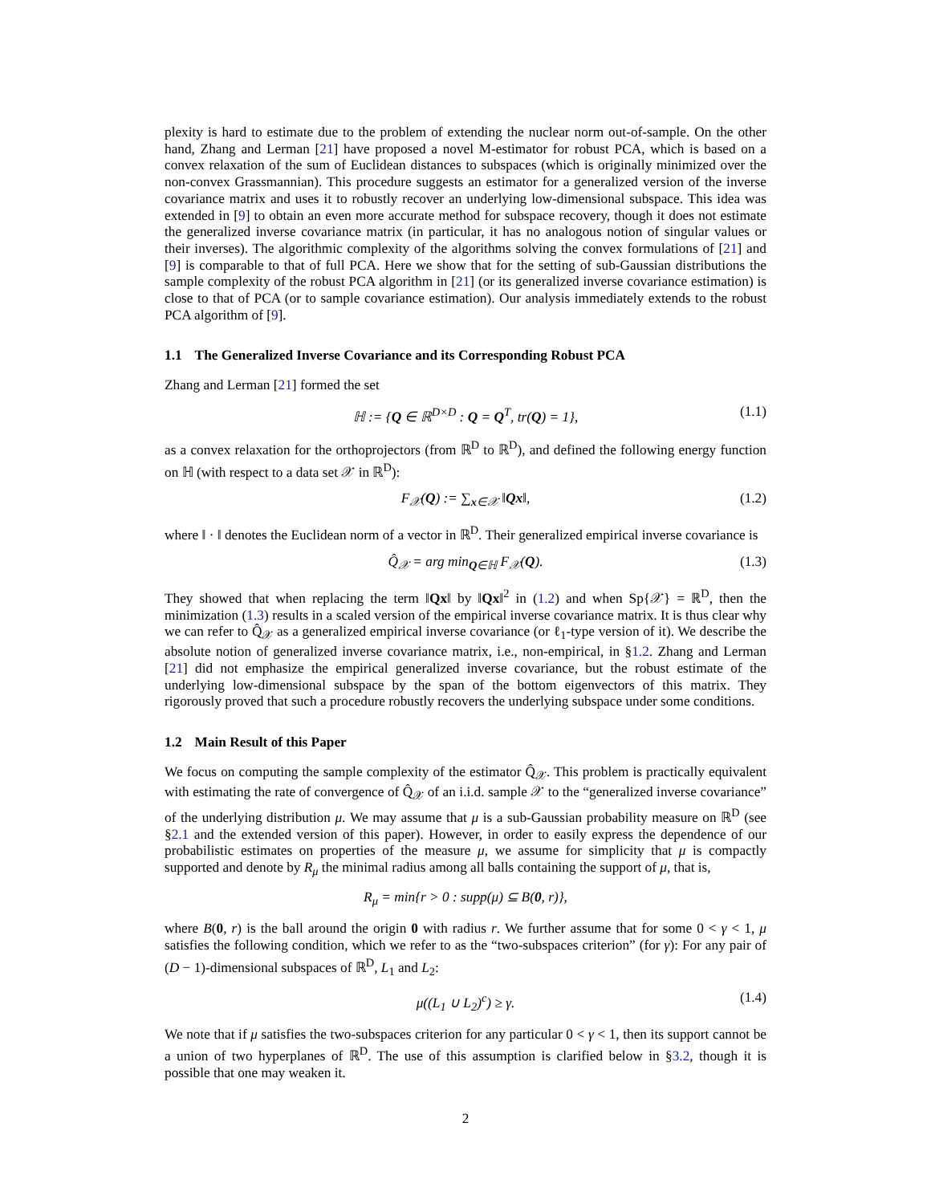plexity is hard to estimate due to the problem of extending the nuclear norm out-of-sample. On the other hand, Zhang and Lerman [21] have proposed a novel M-estimator for robust PCA, which is based on a convex relaxation of the sum of Euclidean distances to subspaces (which is originally minimized over the non-convex Grassmannian). This procedure suggests an estimator for a generalized version of the inverse covariance matrix and uses it to robustly recover an underlying low-dimensional subspace. This idea was extended in [9] to obtain an even more accurate method for subspace recovery, though it does not estimate the generalized inverse covariance matrix (in particular, it has no analogous notion of singular values or their inverses). The algorithmic complexity of the algorithms solving the convex formulations of [21] and [9] is comparable to that of full PCA. Here we show that for the setting of sub-Gaussian distributions the sample complexity of the robust PCA algorithm in [21] (or its generalized inverse covariance estimation) is close to that of PCA (or to sample covariance estimation). Our analysis immediately extends to the robust PCA algorithm of [9].
1.1 The Generalized Inverse Covariance and its Corresponding Robust PCA
Zhang and Lerman [21] formed the set
ℍ := {Q ∈ ℝ<sup>D×D</sup> : Q = Q<sup>T</sup>, tr(Q) = 1}, (1.1)
as a convex relaxation for the orthoprojectors (from ℝ<sup>D</sup> to ℝ<sup>D</sup>), and defined the following energy function on ℍ (with respect to a data set 𝒳 in ℝ<sup>D</sup>):
F<sub>𝒳</sub>(Q) := ∑<sub>x∈𝒳</sub> ‖Qx‖, (1.2)
where ‖ · ‖ denotes the Euclidean norm of a vector in ℝ<sup>D</sup>. Their generalized empirical inverse covariance is
Q̂<sub>𝒳</sub> = arg min<sub>Q∈ℍ</sub> F<sub>𝒳</sub>(Q). (1.3)
They showed that when replacing the term ‖Qx‖ by ‖Qx‖<sup>2</sup> in (1.2) and when Sp{𝒳} = ℝ<sup>D</sup>, then the minimization (1.3) results in a scaled version of the empirical inverse covariance matrix. It is thus clear why we can refer to Q̂<sub>𝒳</sub> as a generalized empirical inverse covariance (or ℓ<sub>1</sub>-type version of it). We describe the absolute notion of generalized inverse covariance matrix, i.e., non-empirical, in §1.2. Zhang and Lerman [21] did not emphasize the empirical generalized inverse covariance, but the robust estimate of the underlying low-dimensional subspace by the span of the bottom eigenvectors of this matrix. They rigorously proved that such a procedure robustly recovers the underlying subspace under some conditions.
1.2 Main Result of this Paper
We focus on computing the sample complexity of the estimator Q̂<sub>𝒳</sub>. This problem is practically equivalent with estimating the rate of convergence of Q̂<sub>𝒳</sub> of an i.i.d. sample 𝒳 to the “generalized inverse covariance” of the underlying distribution μ. We may assume that μ is a sub-Gaussian probability measure on ℝ<sup>D</sup> (see §2.1 and the extended version of this paper). However, in order to easily express the dependence of our probabilistic estimates on properties of the measure μ, we assume for simplicity that μ is compactly supported and denote by R<sub>μ</sub> the minimal radius among all balls containing the support of μ, that is,
R<sub>μ</sub> = min{r > 0 : supp(μ) ⊆ B(0, r)},
where B(0, r) is the ball around the origin 0 with radius r. We further assume that for some 0 < γ < 1, μ satisfies the following condition, which we refer to as the “two-subspaces criterion” (for γ): For any pair of (D − 1)-dimensional subspaces of ℝ<sup>D</sup>, L<sub>1</sub> and L<sub>2</sub>:
μ((L<sub>1</sub> ∪ L<sub>2</sub>)<sup>c</sup>) ≥ γ. (1.4)
We note that if μ satisfies the two-subspaces criterion for any particular 0 < γ < 1, then its support cannot be a union of two hyperplanes of ℝ<sup>D</sup>. The use of this assumption is clarified below in §3.2, though it is possible that one may weaken it.
2